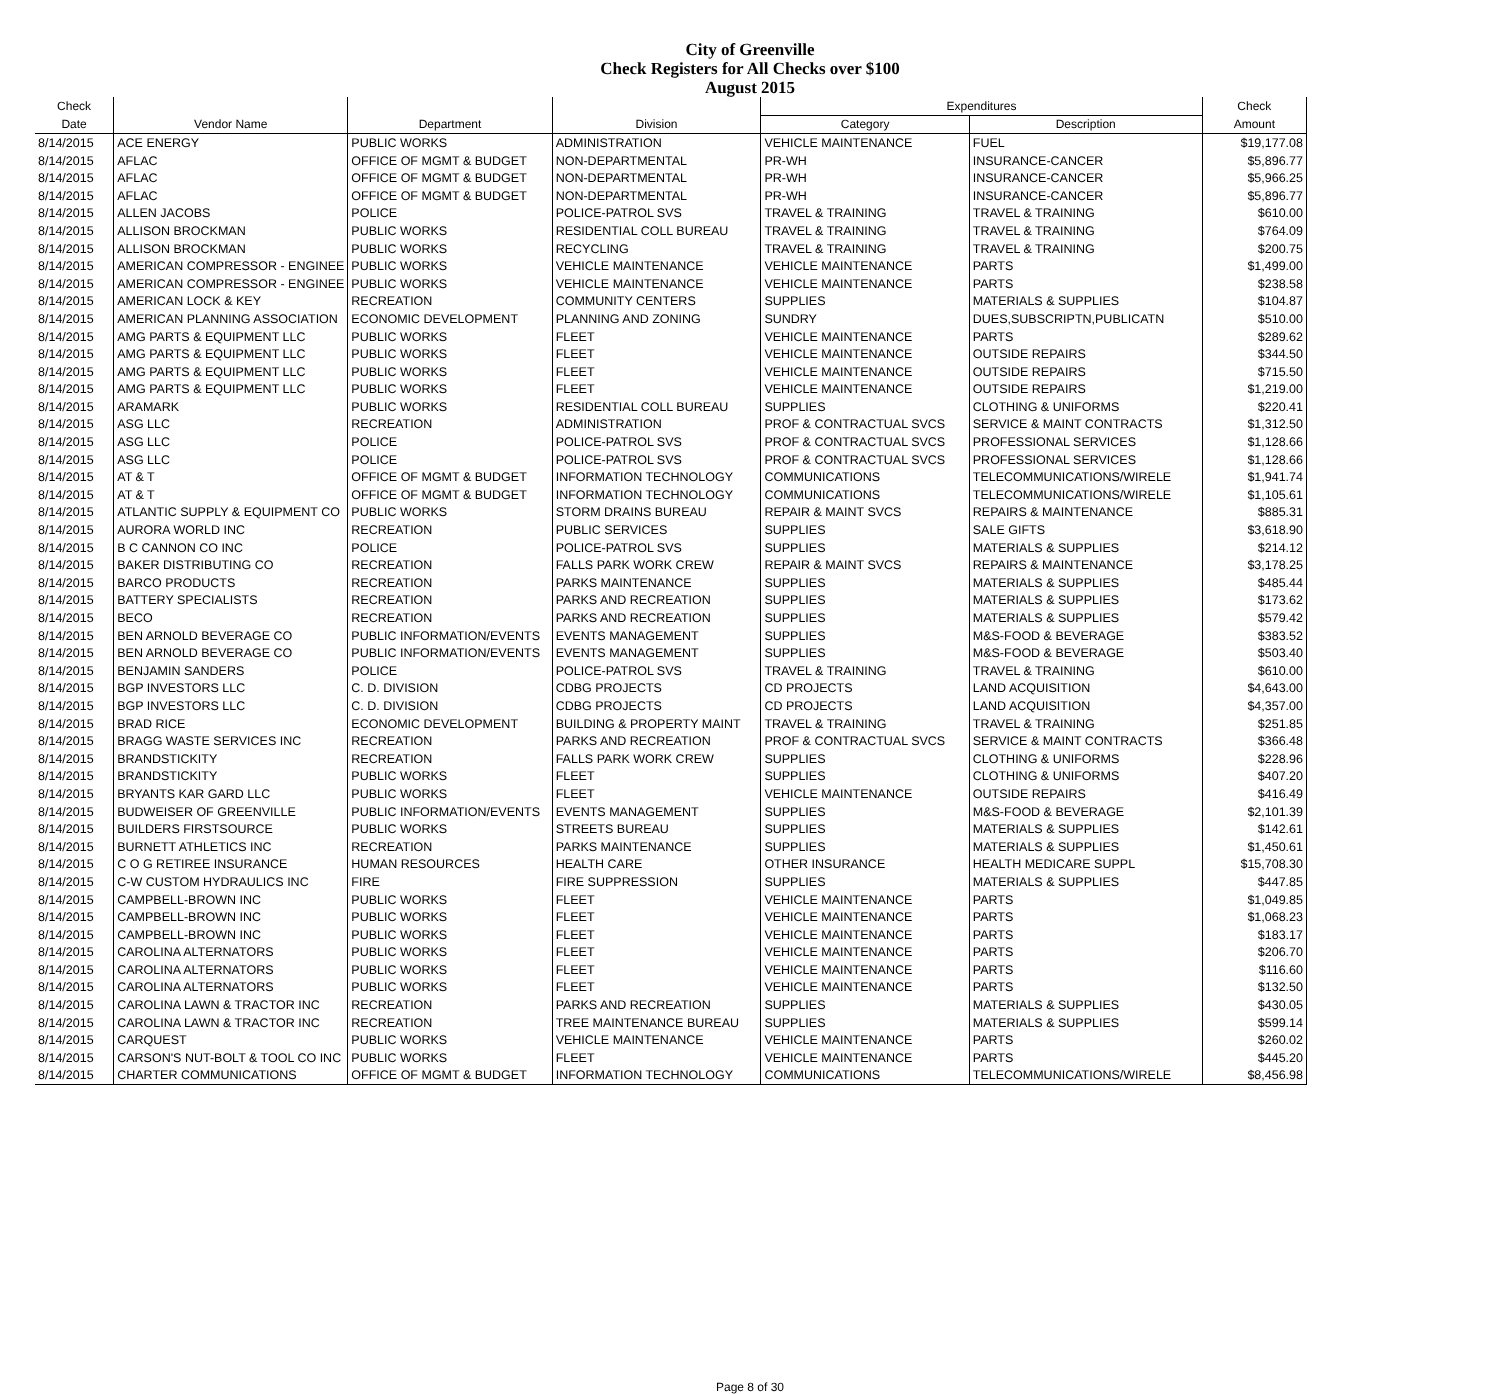City of Greenville
Check Registers for All Checks over $100
August 2015
| Check | | | | Expenditures | | Check |
| --- | --- | --- | --- | --- | --- | --- |
| Date | Vendor Name | Department | Division | Category | Description | Amount |
| 8/14/2015 | ACE ENERGY | PUBLIC WORKS | ADMINISTRATION | VEHICLE MAINTENANCE | FUEL | $19,177.08 |
| 8/14/2015 | AFLAC | OFFICE OF MGMT & BUDGET | NON-DEPARTMENTAL | PR-WH | INSURANCE-CANCER | $5,896.77 |
| 8/14/2015 | AFLAC | OFFICE OF MGMT & BUDGET | NON-DEPARTMENTAL | PR-WH | INSURANCE-CANCER | $5,966.25 |
| 8/14/2015 | AFLAC | OFFICE OF MGMT & BUDGET | NON-DEPARTMENTAL | PR-WH | INSURANCE-CANCER | $5,896.77 |
| 8/14/2015 | ALLEN JACOBS | POLICE | POLICE-PATROL SVS | TRAVEL & TRAINING | TRAVEL & TRAINING | $610.00 |
| 8/14/2015 | ALLISON BROCKMAN | PUBLIC WORKS | RESIDENTIAL COLL BUREAU | TRAVEL & TRAINING | TRAVEL & TRAINING | $764.09 |
| 8/14/2015 | ALLISON BROCKMAN | PUBLIC WORKS | RECYCLING | TRAVEL & TRAINING | TRAVEL & TRAINING | $200.75 |
| 8/14/2015 | AMERICAN COMPRESSOR - ENGINEE | PUBLIC WORKS | VEHICLE MAINTENANCE | VEHICLE MAINTENANCE | PARTS | $1,499.00 |
| 8/14/2015 | AMERICAN COMPRESSOR - ENGINEE | PUBLIC WORKS | VEHICLE MAINTENANCE | VEHICLE MAINTENANCE | PARTS | $238.58 |
| 8/14/2015 | AMERICAN LOCK & KEY | RECREATION | COMMUNITY CENTERS | SUPPLIES | MATERIALS & SUPPLIES | $104.87 |
| 8/14/2015 | AMERICAN PLANNING ASSOCIATION | ECONOMIC DEVELOPMENT | PLANNING AND ZONING | SUNDRY | DUES,SUBSCRIPTN,PUBLICATN | $510.00 |
| 8/14/2015 | AMG PARTS & EQUIPMENT LLC | PUBLIC WORKS | FLEET | VEHICLE MAINTENANCE | PARTS | $289.62 |
| 8/14/2015 | AMG PARTS & EQUIPMENT LLC | PUBLIC WORKS | FLEET | VEHICLE MAINTENANCE | OUTSIDE REPAIRS | $344.50 |
| 8/14/2015 | AMG PARTS & EQUIPMENT LLC | PUBLIC WORKS | FLEET | VEHICLE MAINTENANCE | OUTSIDE REPAIRS | $715.50 |
| 8/14/2015 | AMG PARTS & EQUIPMENT LLC | PUBLIC WORKS | FLEET | VEHICLE MAINTENANCE | OUTSIDE REPAIRS | $1,219.00 |
| 8/14/2015 | ARAMARK | PUBLIC WORKS | RESIDENTIAL COLL BUREAU | SUPPLIES | CLOTHING & UNIFORMS | $220.41 |
| 8/14/2015 | ASG LLC | RECREATION | ADMINISTRATION | PROF & CONTRACTUAL SVCS | SERVICE & MAINT CONTRACTS | $1,312.50 |
| 8/14/2015 | ASG LLC | POLICE | POLICE-PATROL SVS | PROF & CONTRACTUAL SVCS | PROFESSIONAL SERVICES | $1,128.66 |
| 8/14/2015 | ASG LLC | POLICE | POLICE-PATROL SVS | PROF & CONTRACTUAL SVCS | PROFESSIONAL SERVICES | $1,128.66 |
| 8/14/2015 | AT & T | OFFICE OF MGMT & BUDGET | INFORMATION TECHNOLOGY | COMMUNICATIONS | TELECOMMUNICATIONS/WIRELE | $1,941.74 |
| 8/14/2015 | AT & T | OFFICE OF MGMT & BUDGET | INFORMATION TECHNOLOGY | COMMUNICATIONS | TELECOMMUNICATIONS/WIRELE | $1,105.61 |
| 8/14/2015 | ATLANTIC SUPPLY & EQUIPMENT CO | PUBLIC WORKS | STORM DRAINS BUREAU | REPAIR & MAINT SVCS | REPAIRS & MAINTENANCE | $885.31 |
| 8/14/2015 | AURORA WORLD INC | RECREATION | PUBLIC SERVICES | SUPPLIES | SALE GIFTS | $3,618.90 |
| 8/14/2015 | B C CANNON CO INC | POLICE | POLICE-PATROL SVS | SUPPLIES | MATERIALS & SUPPLIES | $214.12 |
| 8/14/2015 | BAKER DISTRIBUTING CO | RECREATION | FALLS PARK WORK CREW | REPAIR & MAINT SVCS | REPAIRS & MAINTENANCE | $3,178.25 |
| 8/14/2015 | BARCO PRODUCTS | RECREATION | PARKS MAINTENANCE | SUPPLIES | MATERIALS & SUPPLIES | $485.44 |
| 8/14/2015 | BATTERY SPECIALISTS | RECREATION | PARKS AND RECREATION | SUPPLIES | MATERIALS & SUPPLIES | $173.62 |
| 8/14/2015 | BECO | RECREATION | PARKS AND RECREATION | SUPPLIES | MATERIALS & SUPPLIES | $579.42 |
| 8/14/2015 | BEN ARNOLD BEVERAGE CO | PUBLIC INFORMATION/EVENTS | EVENTS MANAGEMENT | SUPPLIES | M&S-FOOD & BEVERAGE | $383.52 |
| 8/14/2015 | BEN ARNOLD BEVERAGE CO | PUBLIC INFORMATION/EVENTS | EVENTS MANAGEMENT | SUPPLIES | M&S-FOOD & BEVERAGE | $503.40 |
| 8/14/2015 | BENJAMIN SANDERS | POLICE | POLICE-PATROL SVS | TRAVEL & TRAINING | TRAVEL & TRAINING | $610.00 |
| 8/14/2015 | BGP INVESTORS LLC | C. D. DIVISION | CDBG PROJECTS | CD PROJECTS | LAND ACQUISITION | $4,643.00 |
| 8/14/2015 | BGP INVESTORS LLC | C. D. DIVISION | CDBG PROJECTS | CD PROJECTS | LAND ACQUISITION | $4,357.00 |
| 8/14/2015 | BRAD RICE | ECONOMIC DEVELOPMENT | BUILDING & PROPERTY MAINT | TRAVEL & TRAINING | TRAVEL & TRAINING | $251.85 |
| 8/14/2015 | BRAGG WASTE SERVICES INC | RECREATION | PARKS AND RECREATION | PROF & CONTRACTUAL SVCS | SERVICE & MAINT CONTRACTS | $366.48 |
| 8/14/2015 | BRANDSTICKITY | RECREATION | FALLS PARK WORK CREW | SUPPLIES | CLOTHING & UNIFORMS | $228.96 |
| 8/14/2015 | BRANDSTICKITY | PUBLIC WORKS | FLEET | SUPPLIES | CLOTHING & UNIFORMS | $407.20 |
| 8/14/2015 | BRYANTS KAR GARD LLC | PUBLIC WORKS | FLEET | VEHICLE MAINTENANCE | OUTSIDE REPAIRS | $416.49 |
| 8/14/2015 | BUDWEISER OF GREENVILLE | PUBLIC INFORMATION/EVENTS | EVENTS MANAGEMENT | SUPPLIES | M&S-FOOD & BEVERAGE | $2,101.39 |
| 8/14/2015 | BUILDERS FIRSTSOURCE | PUBLIC WORKS | STREETS BUREAU | SUPPLIES | MATERIALS & SUPPLIES | $142.61 |
| 8/14/2015 | BURNETT ATHLETICS INC | RECREATION | PARKS MAINTENANCE | SUPPLIES | MATERIALS & SUPPLIES | $1,450.61 |
| 8/14/2015 | C O G RETIREE INSURANCE | HUMAN RESOURCES | HEALTH CARE | OTHER INSURANCE | HEALTH MEDICARE SUPPL | $15,708.30 |
| 8/14/2015 | C-W CUSTOM HYDRAULICS INC | FIRE | FIRE SUPPRESSION | SUPPLIES | MATERIALS & SUPPLIES | $447.85 |
| 8/14/2015 | CAMPBELL-BROWN INC | PUBLIC WORKS | FLEET | VEHICLE MAINTENANCE | PARTS | $1,049.85 |
| 8/14/2015 | CAMPBELL-BROWN INC | PUBLIC WORKS | FLEET | VEHICLE MAINTENANCE | PARTS | $1,068.23 |
| 8/14/2015 | CAMPBELL-BROWN INC | PUBLIC WORKS | FLEET | VEHICLE MAINTENANCE | PARTS | $183.17 |
| 8/14/2015 | CAROLINA ALTERNATORS | PUBLIC WORKS | FLEET | VEHICLE MAINTENANCE | PARTS | $206.70 |
| 8/14/2015 | CAROLINA ALTERNATORS | PUBLIC WORKS | FLEET | VEHICLE MAINTENANCE | PARTS | $116.60 |
| 8/14/2015 | CAROLINA ALTERNATORS | PUBLIC WORKS | FLEET | VEHICLE MAINTENANCE | PARTS | $132.50 |
| 8/14/2015 | CAROLINA LAWN & TRACTOR INC | RECREATION | PARKS AND RECREATION | SUPPLIES | MATERIALS & SUPPLIES | $430.05 |
| 8/14/2015 | CAROLINA LAWN & TRACTOR INC | RECREATION | TREE MAINTENANCE BUREAU | SUPPLIES | MATERIALS & SUPPLIES | $599.14 |
| 8/14/2015 | CARQUEST | PUBLIC WORKS | VEHICLE MAINTENANCE | VEHICLE MAINTENANCE | PARTS | $260.02 |
| 8/14/2015 | CARSON'S NUT-BOLT & TOOL CO INC | PUBLIC WORKS | FLEET | VEHICLE MAINTENANCE | PARTS | $445.20 |
| 8/14/2015 | CHARTER COMMUNICATIONS | OFFICE OF MGMT & BUDGET | INFORMATION TECHNOLOGY | COMMUNICATIONS | TELECOMMUNICATIONS/WIRELE | $8,456.98 |
Page 8 of 30